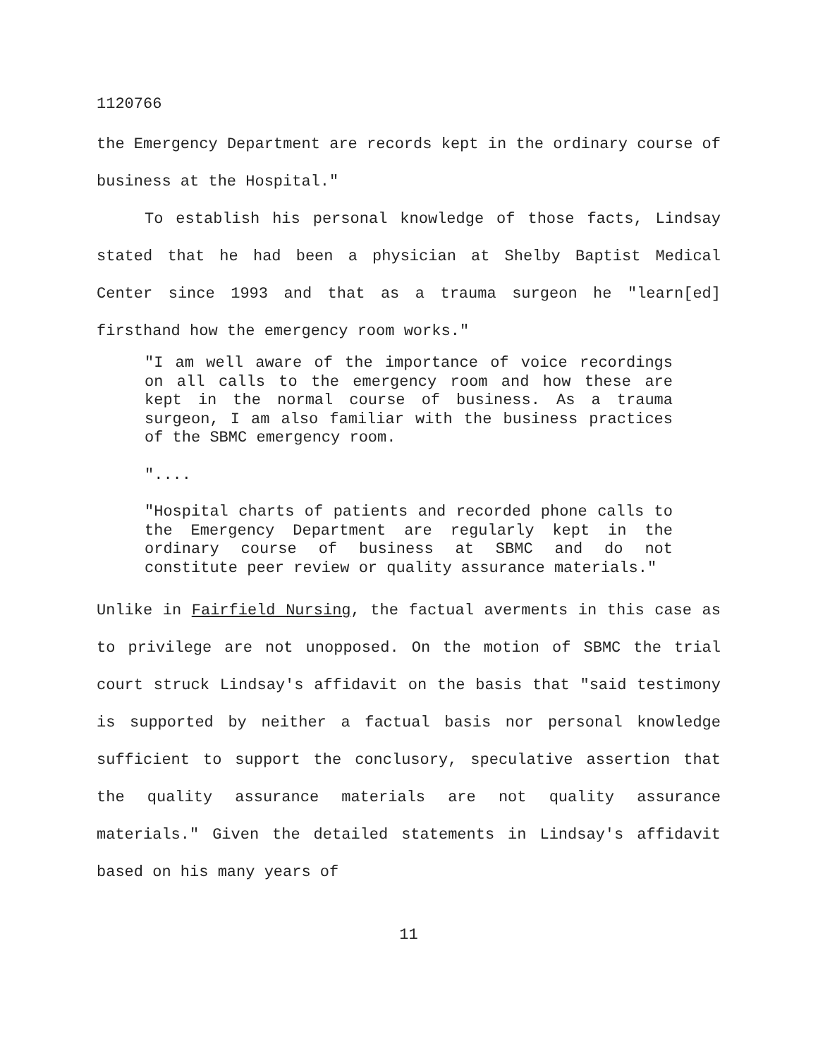1120766
the Emergency Department are records kept in the ordinary course of business at the Hospital."
To establish his personal knowledge of those facts, Lindsay stated that he had been a physician at Shelby Baptist Medical Center since 1993 and that as a trauma surgeon he "learn[ed] firsthand how the emergency room works."
"I am well aware of the importance of voice recordings on all calls to the emergency room and how these are kept in the normal course of business. As a trauma surgeon, I am also familiar with the business practices of the SBMC emergency room.
"....
"Hospital charts of patients and recorded phone calls to the Emergency Department are regularly kept in the ordinary course of business at SBMC and do not constitute peer review or quality assurance materials."
Unlike in Fairfield Nursing, the factual averments in this case as to privilege are not unopposed. On the motion of SBMC the trial court struck Lindsay's affidavit on the basis that "said testimony is supported by neither a factual basis nor personal knowledge sufficient to support the conclusory, speculative assertion that the quality assurance materials are not quality assurance materials." Given the detailed statements in Lindsay's affidavit based on his many years of
11